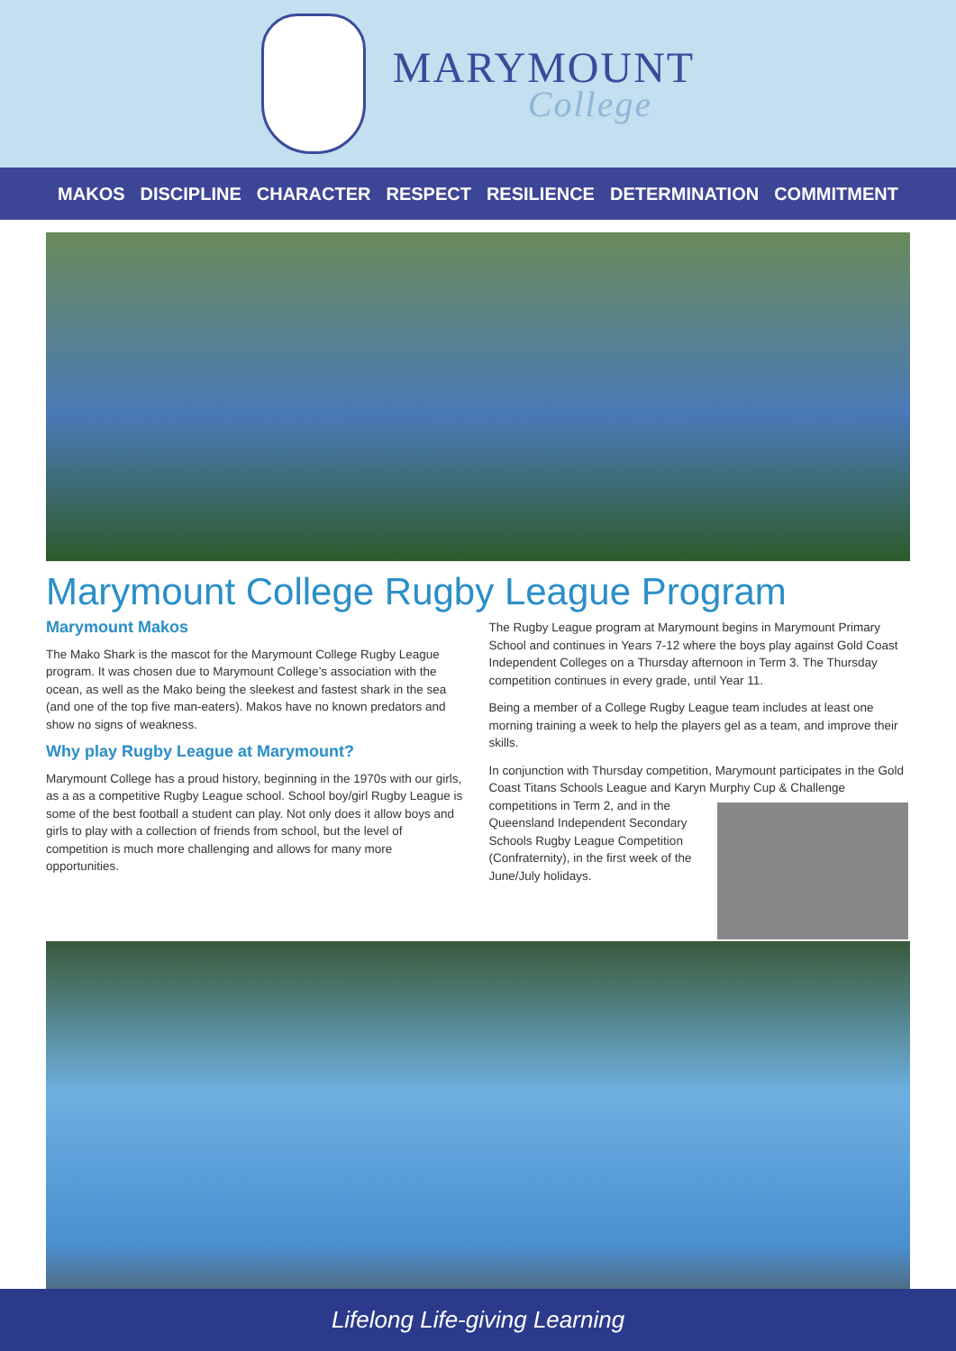MARYMOUNT
College
MAKOS DISCIPLINE CHARACTER RESPECT RESILIENCE DETERMINATION COMMITMENT
Marymount College Rugby League Program
Marymount Makos
The Mako Shark is the mascot for the Marymount College Rugby League program. It was chosen due to Marymount College’s association with the ocean, as well as the Mako being the sleekest and fastest shark in the sea (and one of the top five man-eaters). Makos have no known predators and show no signs of weakness.
Why play Rugby League at Marymount?
Marymount College has a proud history, beginning in the 1970s with our girls, as a as a competitive Rugby League school. School boy/girl Rugby League is some of the best football a student can play. Not only does it allow boys and girls to play with a collection of friends from school, but the level of competition is much more challenging and allows for many more opportunities.
The Rugby League program at Marymount begins in Marymount Primary School and continues in Years 7-12 where the boys play against Gold Coast Independent Colleges on a Thursday afternoon in Term 3. The Thursday competition continues in every grade, until Year 11.
Being a member of a College Rugby League team includes at least one morning training a week to help the players gel as a team, and improve their skills.
In conjunction with Thursday competition, Marymount participates in the Gold Coast Titans Schools League and Karyn Murphy Cup & Challenge competitions in Term 2, and in the Queensland Independent Secondary Schools Rugby League Competition (Confraternity), in the first week of the June/July holidays.
Lifelong Life-giving Learning